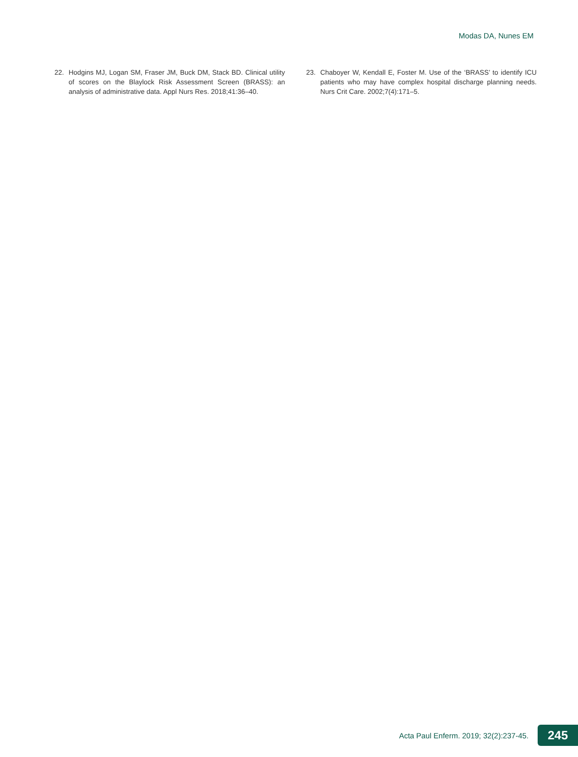Modas DA, Nunes EM
22. Hodgins MJ, Logan SM, Fraser JM, Buck DM, Stack BD. Clinical utility of scores on the Blaylock Risk Assessment Screen (BRASS): an analysis of administrative data. Appl Nurs Res. 2018;41:36–40.
23. Chaboyer W, Kendall E, Foster M. Use of the ‘BRASS’ to identify ICU patients who may have complex hospital discharge planning needs. Nurs Crit Care. 2002;7(4):171–5.
Acta Paul Enferm. 2019; 32(2):237-45. 245